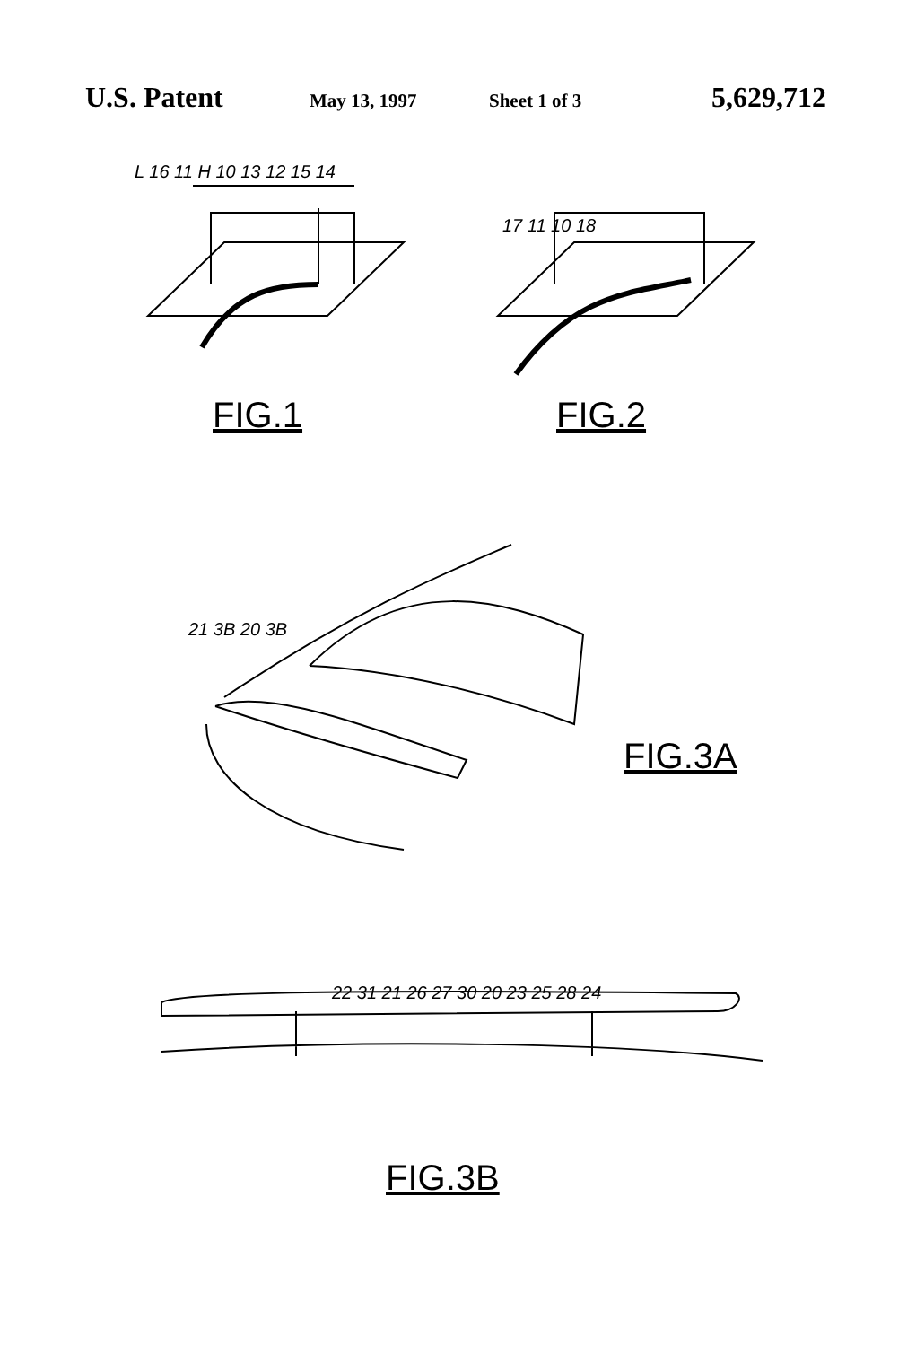U.S. Patent May 13, 1997 Sheet 1 of 3 5,629,712
L 16 11 H 10 13 12 15 14
FIG.1
17 11 10 18
FIG.2
21 3B 20 3B
FIG.3A
22 31 21 26 27 30 20 23 25 28 24
FIG.3B